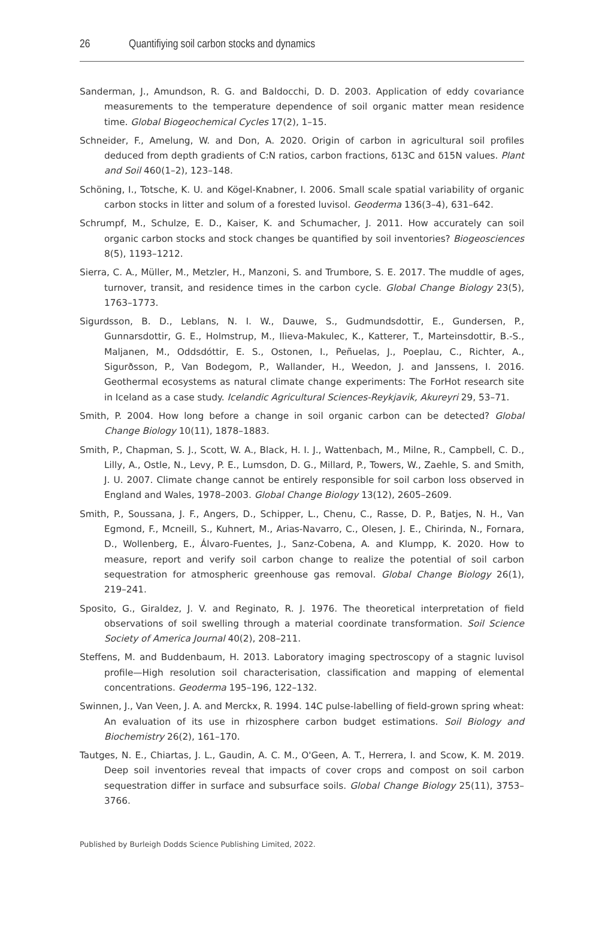26 Quantifiying soil carbon stocks and dynamics
Sanderman, J., Amundson, R. G. and Baldocchi, D. D. 2003. Application of eddy covariance measurements to the temperature dependence of soil organic matter mean residence time. Global Biogeochemical Cycles 17(2), 1–15.
Schneider, F., Amelung, W. and Don, A. 2020. Origin of carbon in agricultural soil profiles deduced from depth gradients of C:N ratios, carbon fractions, δ13C and δ15N values. Plant and Soil 460(1–2), 123–148.
Schöning, I., Totsche, K. U. and Kögel-Knabner, I. 2006. Small scale spatial variability of organic carbon stocks in litter and solum of a forested luvisol. Geoderma 136(3–4), 631–642.
Schrumpf, M., Schulze, E. D., Kaiser, K. and Schumacher, J. 2011. How accurately can soil organic carbon stocks and stock changes be quantified by soil inventories? Biogeosciences 8(5), 1193–1212.
Sierra, C. A., Müller, M., Metzler, H., Manzoni, S. and Trumbore, S. E. 2017. The muddle of ages, turnover, transit, and residence times in the carbon cycle. Global Change Biology 23(5), 1763–1773.
Sigurdsson, B. D., Leblans, N. I. W., Dauwe, S., Gudmundsdottir, E., Gundersen, P., Gunnarsdottir, G. E., Holmstrup, M., Ilieva-Makulec, K., Katterer, T., Marteinsdottir, B.-S., Maljanen, M., Oddsdóttir, E. S., Ostonen, I., Peñuelas, J., Poeplau, C., Richter, A., Sigurðsson, P., Van Bodegom, P., Wallander, H., Weedon, J. and Janssens, I. 2016. Geothermal ecosystems as natural climate change experiments: The ForHot research site in Iceland as a case study. Icelandic Agricultural Sciences-Reykjavik, Akureyri 29, 53–71.
Smith, P. 2004. How long before a change in soil organic carbon can be detected? Global Change Biology 10(11), 1878–1883.
Smith, P., Chapman, S. J., Scott, W. A., Black, H. I. J., Wattenbach, M., Milne, R., Campbell, C. D., Lilly, A., Ostle, N., Levy, P. E., Lumsdon, D. G., Millard, P., Towers, W., Zaehle, S. and Smith, J. U. 2007. Climate change cannot be entirely responsible for soil carbon loss observed in England and Wales, 1978–2003. Global Change Biology 13(12), 2605–2609.
Smith, P., Soussana, J. F., Angers, D., Schipper, L., Chenu, C., Rasse, D. P., Batjes, N. H., Van Egmond, F., Mcneill, S., Kuhnert, M., Arias-Navarro, C., Olesen, J. E., Chirinda, N., Fornara, D., Wollenberg, E., Álvaro-Fuentes, J., Sanz-Cobena, A. and Klumpp, K. 2020. How to measure, report and verify soil carbon change to realize the potential of soil carbon sequestration for atmospheric greenhouse gas removal. Global Change Biology 26(1), 219–241.
Sposito, G., Giraldez, J. V. and Reginato, R. J. 1976. The theoretical interpretation of field observations of soil swelling through a material coordinate transformation. Soil Science Society of America Journal 40(2), 208–211.
Steffens, M. and Buddenbaum, H. 2013. Laboratory imaging spectroscopy of a stagnic luvisol profile—High resolution soil characterisation, classification and mapping of elemental concentrations. Geoderma 195–196, 122–132.
Swinnen, J., Van Veen, J. A. and Merckx, R. 1994. 14C pulse-labelling of field-grown spring wheat: An evaluation of its use in rhizosphere carbon budget estimations. Soil Biology and Biochemistry 26(2), 161–170.
Tautges, N. E., Chiartas, J. L., Gaudin, A. C. M., O'Geen, A. T., Herrera, I. and Scow, K. M. 2019. Deep soil inventories reveal that impacts of cover crops and compost on soil carbon sequestration differ in surface and subsurface soils. Global Change Biology 25(11), 3753–3766.
Published by Burleigh Dodds Science Publishing Limited, 2022.